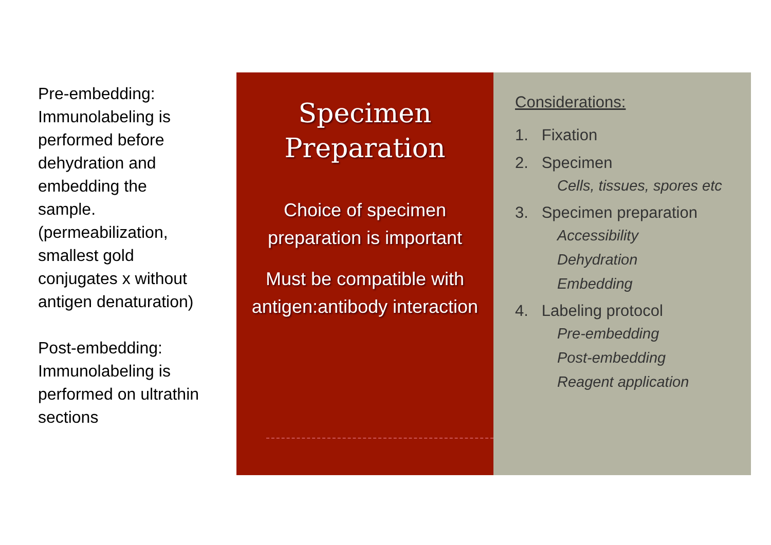Pre-embedding: Immunolabeling is performed before dehydration and embedding the sample. (permeabilization, smallest gold conjugates x without antigen denaturation)
Post-embedding: Immunolabeling is performed on ultrathin sections
Specimen
Preparation
Choice of specimen preparation is important
Must be compatible with antigen:antibody interaction
Considerations:
1. Fixation
2. Specimen
Cells, tissues, spores etc
3. Specimen preparation
Accessibility
Dehydration
Embedding
4. Labeling protocol
Pre-embedding
Post-embedding
Reagent application